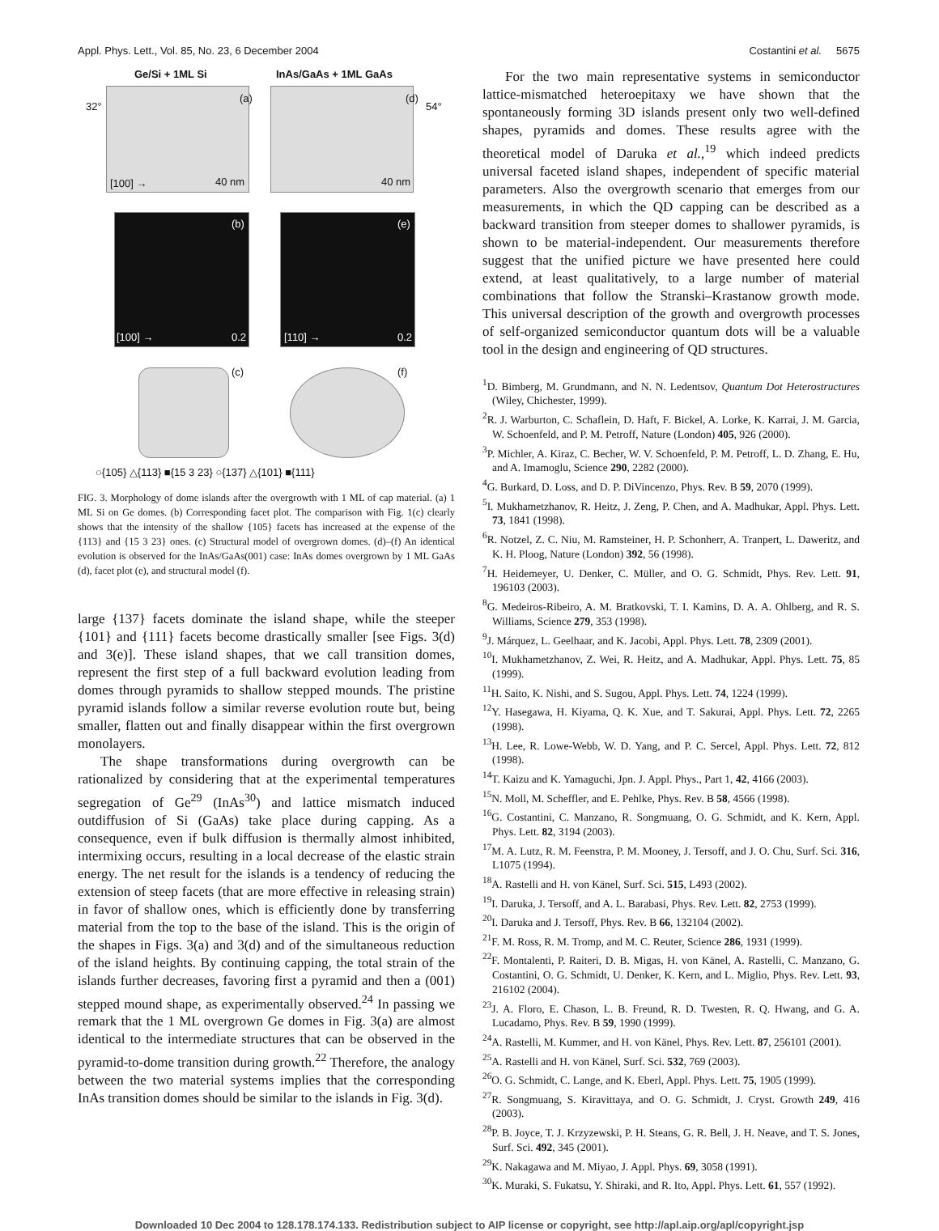Appl. Phys. Lett., Vol. 85, No. 23, 6 December 2004 Costantini et al. 5675
Ge/Si + 1ML Si InAs/GaAs + 1ML GaAs
32° 54°
(a) (d)
[100] → 40 nm 40 nm
(b) (e)
[100] → [110] →
0.2 0.2
(c) (f)
○{105} △{113} ■{15 3 23} ○{137} △{101} ■{111}
FIG. 3. Morphology of dome islands after the overgrowth with 1 ML of cap material. (a) 1 ML Si on Ge domes. (b) Corresponding facet plot. The comparison with Fig. 1(c) clearly shows that the intensity of the shallow {105} facets has increased at the expense of the {113} and {15 3 23} ones. (c) Structural model of overgrown domes. (d)–(f) An identical evolution is observed for the InAs/GaAs(001) case: InAs domes overgrown by 1 ML GaAs (d), facet plot (e), and structural model (f).
large {137} facets dominate the island shape, while the steeper {101} and {111} facets become drastically smaller [see Figs. 3(d) and 3(e)]. These island shapes, that we call transition domes, represent the first step of a full backward evolution leading from domes through pyramids to shallow stepped mounds. The pristine pyramid islands follow a similar reverse evolution route but, being smaller, flatten out and finally disappear within the first overgrown monolayers.
The shape transformations during overgrowth can be rationalized by considering that at the experimental temperatures segregation of Ge<sup>29</sup> (InAs<sup>30</sup>) and lattice mismatch induced outdiffusion of Si (GaAs) take place during capping. As a consequence, even if bulk diffusion is thermally almost inhibited, intermixing occurs, resulting in a local decrease of the elastic strain energy. The net result for the islands is a tendency of reducing the extension of steep facets (that are more effective in releasing strain) in favor of shallow ones, which is efficiently done by transferring material from the top to the base of the island. This is the origin of the shapes in Figs. 3(a) and 3(d) and of the simultaneous reduction of the island heights. By continuing capping, the total strain of the islands further decreases, favoring first a pyramid and then a (001) stepped mound shape, as experimentally observed.<sup>24</sup> In passing we remark that the 1 ML overgrown Ge domes in Fig. 3(a) are almost identical to the intermediate structures that can be observed in the pyramid-to-dome transition during growth.<sup>22</sup> Therefore, the analogy between the two material systems implies that the corresponding InAs transition domes should be similar to the islands in Fig. 3(d).
For the two main representative systems in semiconductor lattice-mismatched heteroepitaxy we have shown that the spontaneously forming 3D islands present only two well-defined shapes, pyramids and domes. These results agree with the theoretical model of Daruka et al.,<sup>19</sup> which indeed predicts universal faceted island shapes, independent of specific material parameters. Also the overgrowth scenario that emerges from our measurements, in which the QD capping can be described as a backward transition from steeper domes to shallower pyramids, is shown to be material-independent. Our measurements therefore suggest that the unified picture we have presented here could extend, at least qualitatively, to a large number of material combinations that follow the Stranski–Krastanow growth mode. This universal description of the growth and overgrowth processes of self-organized semiconductor quantum dots will be a valuable tool in the design and engineering of QD structures.
<sup>1</sup> D. Bimberg, M. Grundmann, and N. N. Ledentsov, Quantum Dot Heterostructures (Wiley, Chichester, 1999).
<sup>2</sup> R. J. Warburton, C. Schaflein, D. Haft, F. Bickel, A. Lorke, K. Karrai, J. M. Garcia, W. Schoenfeld, and P. M. Petroff, Nature (London) 405, 926 (2000).
<sup>3</sup> P. Michler, A. Kiraz, C. Becher, W. V. Schoenfeld, P. M. Petroff, L. D. Zhang, E. Hu, and A. Imamoglu, Science 290, 2282 (2000).
<sup>4</sup> G. Burkard, D. Loss, and D. P. DiVincenzo, Phys. Rev. B 59, 2070 (1999).
<sup>5</sup> I. Mukhametzhanov, R. Heitz, J. Zeng, P. Chen, and A. Madhukar, Appl. Phys. Lett. 73, 1841 (1998).
<sup>6</sup> R. Notzel, Z. C. Niu, M. Ramsteiner, H. P. Schonherr, A. Tranpert, L. Daweritz, and K. H. Ploog, Nature (London) 392, 56 (1998).
<sup>7</sup>H. Heidemeyer, U. Denker, C. Müller, and O. G. Schmidt, Phys. Rev. Lett. 91, 196103 (2003).
<sup>8</sup> G. Medeiros-Ribeiro, A. M. Bratkovski, T. I. Kamins, D. A. A. Ohlberg, and R. S. Williams, Science 279, 353 (1998).
<sup>9</sup> J. Márquez, L. Geelhaar, and K. Jacobi, Appl. Phys. Lett. 78, 2309 (2001).
<sup>10</sup> I. Mukhametzhanov, Z. Wei, R. Heitz, and A. Madhukar, Appl. Phys. Lett. 75, 85 (1999).
<sup>11</sup>H. Saito, K. Nishi, and S. Sugou, Appl. Phys. Lett. 74, 1224 (1999).
<sup>12</sup> Y. Hasegawa, H. Kiyama, Q. K. Xue, and T. Sakurai, Appl. Phys. Lett. 72, 2265 (1998).
<sup>13</sup>H. Lee, R. Lowe-Webb, W. D. Yang, and P. C. Sercel, Appl. Phys. Lett. 72, 812 (1998).
<sup>14</sup> T. Kaizu and K. Yamaguchi, Jpn. J. Appl. Phys., Part 1, 42, 4166 (2003).
<sup>15</sup>N. Moll, M. Scheffler, and E. Pehlke, Phys. Rev. B 58, 4566 (1998).
<sup>16</sup> G. Costantini, C. Manzano, R. Songmuang, O. G. Schmidt, and K. Kern, Appl. Phys. Lett. 82, 3194 (2003).
<sup>17</sup> M. A. Lutz, R. M. Feenstra, P. M. Mooney, J. Tersoff, and J. O. Chu, Surf. Sci. 316, L1075 (1994).
<sup>18</sup> A. Rastelli and H. von Känel, Surf. Sci. 515, L493 (2002).
<sup>19</sup> I. Daruka, J. Tersoff, and A. L. Barabasi, Phys. Rev. Lett. 82, 2753 (1999).
<sup>20</sup> I. Daruka and J. Tersoff, Phys. Rev. B 66, 132104 (2002).
<sup>21</sup>F. M. Ross, R. M. Tromp, and M. C. Reuter, Science 286, 1931 (1999).
<sup>22</sup>F. Montalenti, P. Raiteri, D. B. Migas, H. von Känel, A. Rastelli, C. Manzano, G. Costantini, O. G. Schmidt, U. Denker, K. Kern, and L. Miglio, Phys. Rev. Lett. 93, 216102 (2004).
<sup>23</sup> J. A. Floro, E. Chason, L. B. Freund, R. D. Twesten, R. Q. Hwang, and G. A. Lucadamo, Phys. Rev. B 59, 1990 (1999).
<sup>24</sup> A. Rastelli, M. Kummer, and H. von Känel, Phys. Rev. Lett. 87, 256101 (2001).
<sup>25</sup> A. Rastelli and H. von Känel, Surf. Sci. 532, 769 (2003).
<sup>26</sup>O. G. Schmidt, C. Lange, and K. Eberl, Appl. Phys. Lett. 75, 1905 (1999).
<sup>27</sup> R. Songmuang, S. Kiravittaya, and O. G. Schmidt, J. Cryst. Growth 249, 416 (2003).
<sup>28</sup>P. B. Joyce, T. J. Krzyzewski, P. H. Steans, G. R. Bell, J. H. Neave, and T. S. Jones, Surf. Sci. 492, 345 (2001).
<sup>29</sup>K. Nakagawa and M. Miyao, J. Appl. Phys. 69, 3058 (1991).
<sup>30</sup>K. Muraki, S. Fukatsu, Y. Shiraki, and R. Ito, Appl. Phys. Lett. 61, 557 (1992).
Downloaded 10 Dec 2004 to 128.178.174.133. Redistribution subject to AIP license or copyright, see http://apl.aip.org/apl/copyright.jsp